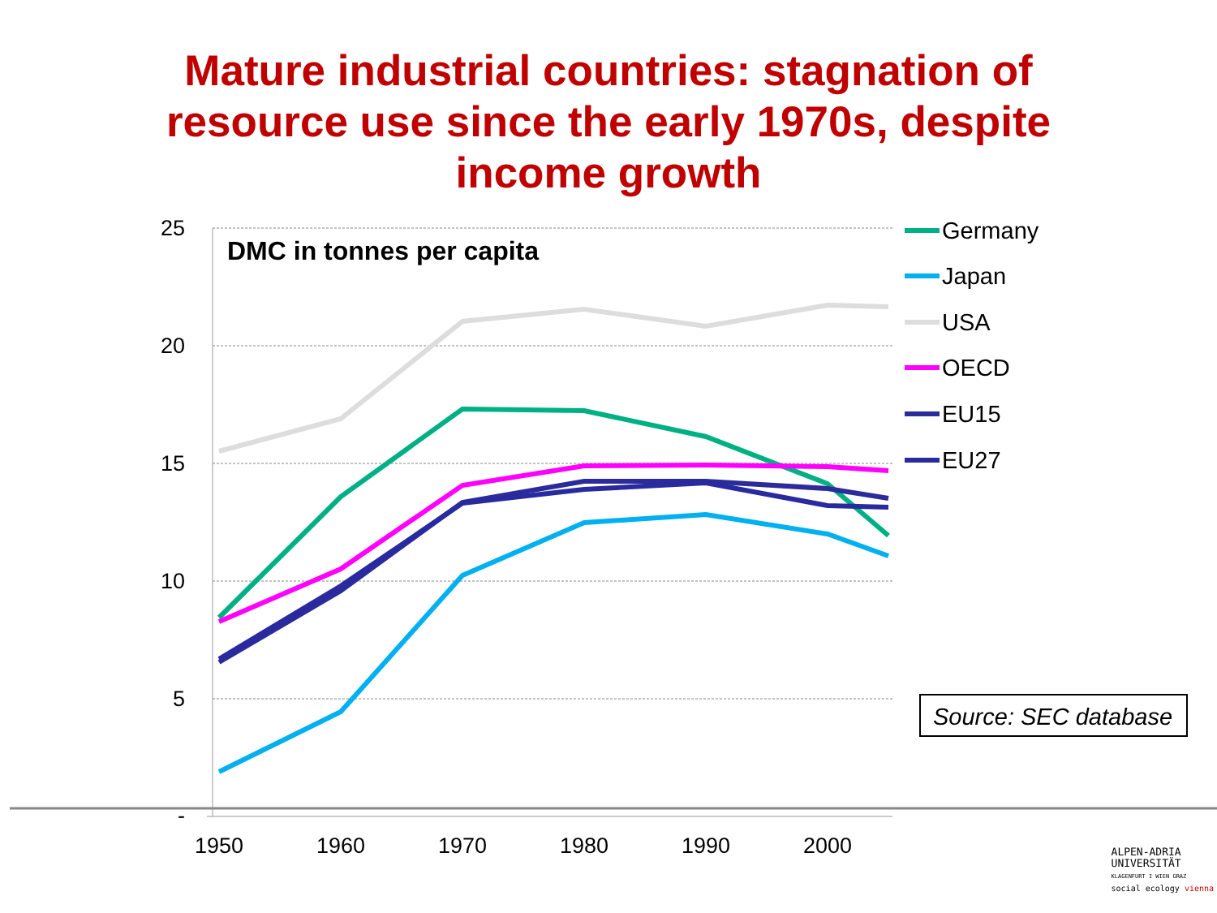Mature industrial countries: stagnation of
resource use since the early 1970s, despite
income growth
25
20
15
10
5
-
1950
1960
1970
1980
1990
2000
DMC in tonnes per capita
Germany
Japan
USA
OECD
EU15
EU27
Source: SEC database
ALPEN-ADRIA
UNIVERSITÄT
KLAGENFURT I WIEN GRAZ
social ecology vienna